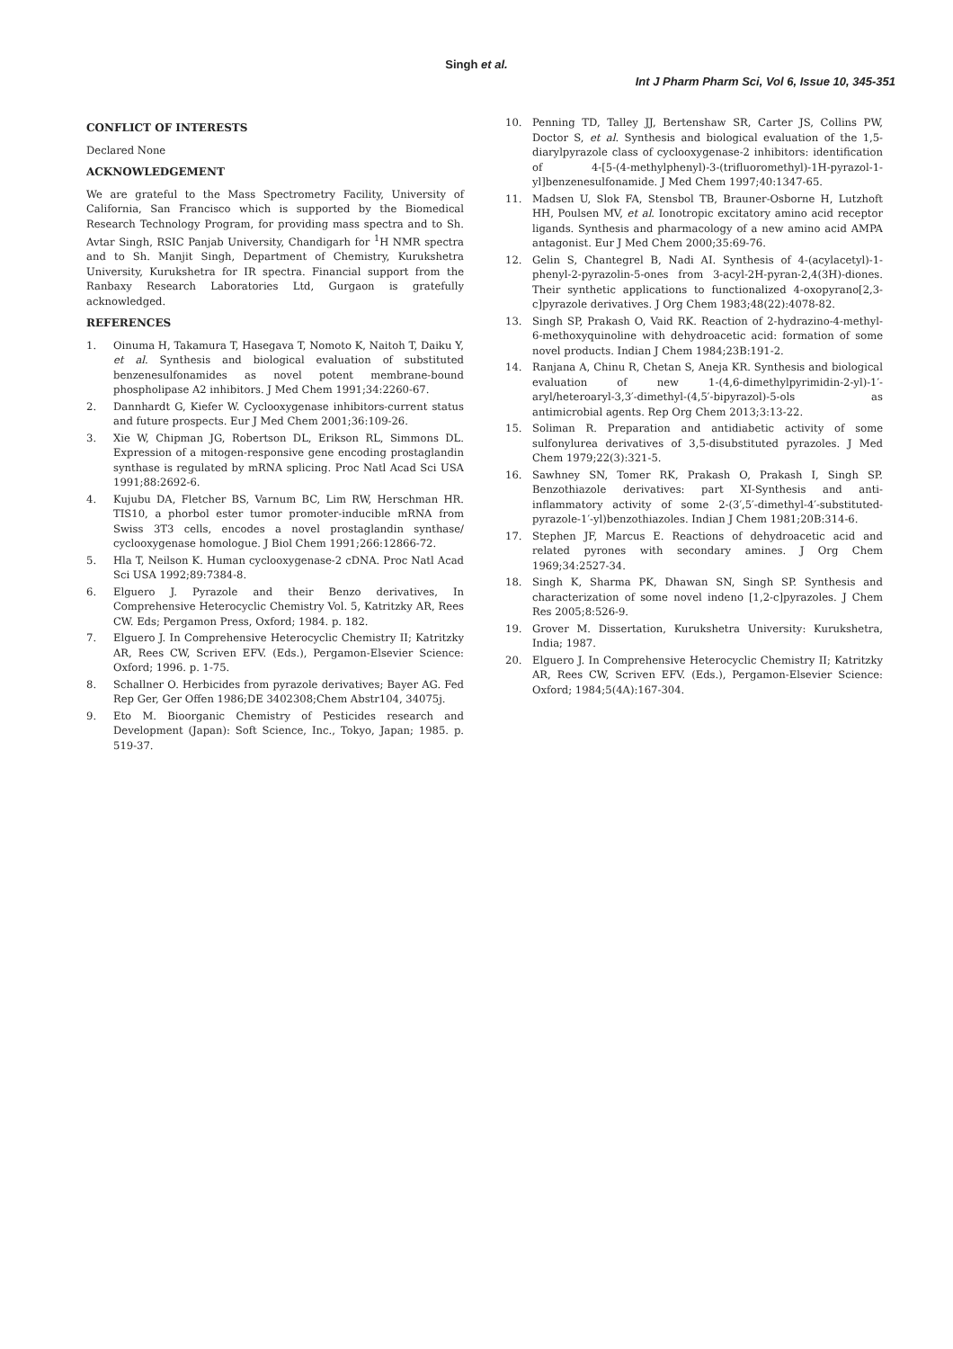Singh et al.
Int J Pharm Pharm Sci, Vol 6, Issue 10, 345-351
CONFLICT OF INTERESTS
Declared None
ACKNOWLEDGEMENT
We are grateful to the Mass Spectrometry Facility, University of California, San Francisco which is supported by the Biomedical Research Technology Program, for providing mass spectra and to Sh. Avtar Singh, RSIC Panjab University, Chandigarh for <sup>1</sup>H NMR spectra and to Sh. Manjit Singh, Department of Chemistry, Kurukshetra University, Kurukshetra for IR spectra. Financial support from the Ranbaxy Research Laboratories Ltd, Gurgaon is gratefully acknowledged.
REFERENCES
1. Oinuma H, Takamura T, Hasegava T, Nomoto K, Naitoh T, Daiku Y, et al. Synthesis and biological evaluation of substituted benzenesulfonamides as novel potent membrane-bound phospholipase A2 inhibitors. J Med Chem 1991;34:2260-67.
2. Dannhardt G, Kiefer W. Cyclooxygenase inhibitors-current status and future prospects. Eur J Med Chem 2001;36:109-26.
3. Xie W, Chipman JG, Robertson DL, Erikson RL, Simmons DL. Expression of a mitogen-responsive gene encoding prostaglandin synthase is regulated by mRNA splicing. Proc Natl Acad Sci USA 1991;88:2692-6.
4. Kujubu DA, Fletcher BS, Varnum BC, Lim RW, Herschman HR. TIS10, a phorbol ester tumor promoter-inducible mRNA from Swiss 3T3 cells, encodes a novel prostaglandin synthase/ cyclooxygenase homologue. J Biol Chem 1991;266:12866-72.
5. Hla T, Neilson K. Human cyclooxygenase-2 cDNA. Proc Natl Acad Sci USA 1992;89:7384-8.
6. Elguero J. Pyrazole and their Benzo derivatives, In Comprehensive Heterocyclic Chemistry Vol. 5, Katritzky AR, Rees CW. Eds; Pergamon Press, Oxford; 1984. p. 182.
7. Elguero J. In Comprehensive Heterocyclic Chemistry II; Katritzky AR, Rees CW, Scriven EFV. (Eds.), Pergamon-Elsevier Science: Oxford; 1996. p. 1-75.
8. Schallner O. Herbicides from pyrazole derivatives; Bayer AG. Fed Rep Ger, Ger Offen 1986;DE 3402308;Chem Abstr104, 34075j.
9. Eto M. Bioorganic Chemistry of Pesticides research and Development (Japan): Soft Science, Inc., Tokyo, Japan; 1985. p. 519-37.
10. Penning TD, Talley JJ, Bertenshaw SR, Carter JS, Collins PW, Doctor S, et al. Synthesis and biological evaluation of the 1,5-diarylpyrazole class of cyclooxygenase-2 inhibitors: identification of 4-[5-(4-methylphenyl)-3-(trifluoromethyl)-1H-pyrazol-1-yl]benzenesulfonamide. J Med Chem 1997;40:1347-65.
11. Madsen U, Slok FA, Stensbol TB, Brauner-Osborne H, Lutzhoft HH, Poulsen MV, et al. Ionotropic excitatory amino acid receptor ligands. Synthesis and pharmacology of a new amino acid AMPA antagonist. Eur J Med Chem 2000;35:69-76.
12. Gelin S, Chantegrel B, Nadi AI. Synthesis of 4-(acylacetyl)-1-phenyl-2-pyrazolin-5-ones from 3-acyl-2H-pyran-2,4(3H)-diones. Their synthetic applications to functionalized 4-oxopyrano[2,3-c]pyrazole derivatives. J Org Chem 1983;48(22):4078-82.
13. Singh SP, Prakash O, Vaid RK. Reaction of 2-hydrazino-4-methyl-6-methoxyquinoline with dehydroacetic acid: formation of some novel products. Indian J Chem 1984;23B:191-2.
14. Ranjana A, Chinu R, Chetan S, Aneja KR. Synthesis and biological evaluation of new 1-(4,6-dimethylpyrimidin-2-yl)-1′-aryl/heteroaryl-3,3′-dimethyl-(4,5′-bipyrazol)-5-ols as antimicrobial agents. Rep Org Chem 2013;3:13-22.
15. Soliman R. Preparation and antidiabetic activity of some sulfonylurea derivatives of 3,5-disubstituted pyrazoles. J Med Chem 1979;22(3):321-5.
16. Sawhney SN, Tomer RK, Prakash O, Prakash I, Singh SP. Benzothiazole derivatives: part XI-Synthesis and anti-inflammatory activity of some 2-(3′,5′-dimethyl-4′-substituted-pyrazole-1′-yl)benzothiazoles. Indian J Chem 1981;20B:314-6.
17. Stephen JF, Marcus E. Reactions of dehydroacetic acid and related pyrones with secondary amines. J Org Chem 1969;34:2527-34.
18. Singh K, Sharma PK, Dhawan SN, Singh SP. Synthesis and characterization of some novel indeno [1,2-c]pyrazoles. J Chem Res 2005;8:526-9.
19. Grover M. Dissertation, Kurukshetra University: Kurukshetra, India; 1987.
20. Elguero J. In Comprehensive Heterocyclic Chemistry II; Katritzky AR, Rees CW, Scriven EFV. (Eds.), Pergamon-Elsevier Science: Oxford; 1984;5(4A):167-304.